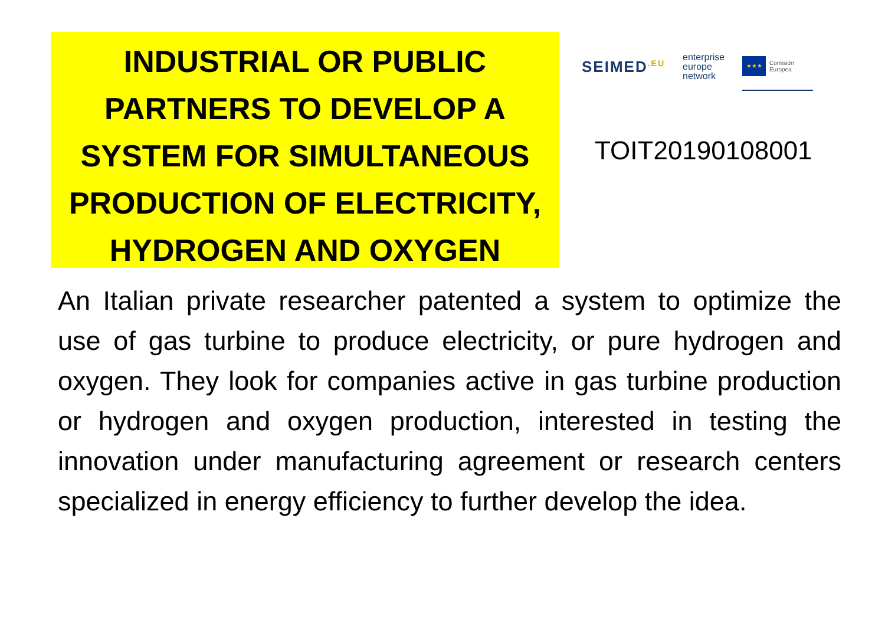INDUSTRIAL OR PUBLIC
PARTNERS TO DEVELOP A
SYSTEM FOR SIMULTANEOUS
PRODUCTION OF ELECTRICITY,
HYDROGEN AND OXYGEN
SEIMED<sup>.EU</sup>
enterprise
europe
network
★★★
Comisión Europea
TOIT20190108001
An Italian private researcher patented a system to optimize the use of gas turbine to produce electricity, or pure hydrogen and oxygen. They look for companies active in gas turbine production or hydrogen and oxygen production, interested in testing the innovation under manufacturing agreement or research centers specialized in energy efficiency to further develop the idea.